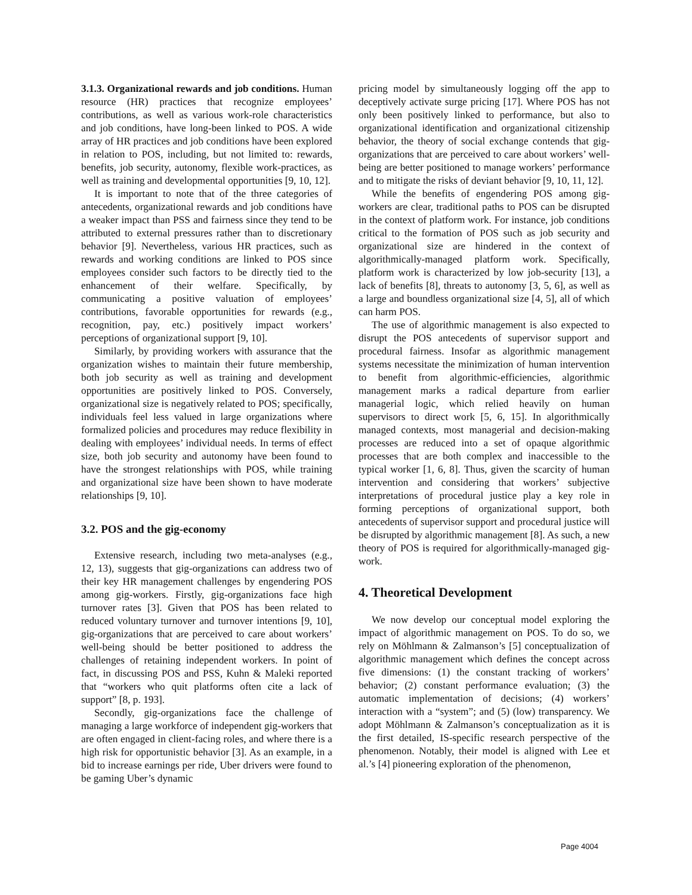3.1.3. Organizational rewards and job conditions. Human resource (HR) practices that recognize employees’ contributions, as well as various work-role characteristics and job conditions, have long-been linked to POS. A wide array of HR practices and job conditions have been explored in relation to POS, including, but not limited to: rewards, benefits, job security, autonomy, flexible work-practices, as well as training and developmental opportunities [9, 10, 12].
It is important to note that of the three categories of antecedents, organizational rewards and job conditions have a weaker impact than PSS and fairness since they tend to be attributed to external pressures rather than to discretionary behavior [9]. Nevertheless, various HR practices, such as rewards and working conditions are linked to POS since employees consider such factors to be directly tied to the enhancement of their welfare. Specifically, by communicating a positive valuation of employees’ contributions, favorable opportunities for rewards (e.g., recognition, pay, etc.) positively impact workers’ perceptions of organizational support [9, 10].
Similarly, by providing workers with assurance that the organization wishes to maintain their future membership, both job security as well as training and development opportunities are positively linked to POS. Conversely, organizational size is negatively related to POS; specifically, individuals feel less valued in large organizations where formalized policies and procedures may reduce flexibility in dealing with employees’ individual needs. In terms of effect size, both job security and autonomy have been found to have the strongest relationships with POS, while training and organizational size have been shown to have moderate relationships [9, 10].
3.2. POS and the gig-economy
Extensive research, including two meta-analyses (e.g., 12, 13), suggests that gig-organizations can address two of their key HR management challenges by engendering POS among gig-workers. Firstly, gig-organizations face high turnover rates [3]. Given that POS has been related to reduced voluntary turnover and turnover intentions [9, 10], gig-organizations that are perceived to care about workers’ well-being should be better positioned to address the challenges of retaining independent workers. In point of fact, in discussing POS and PSS, Kuhn & Maleki reported that “workers who quit platforms often cite a lack of support” [8, p. 193].
Secondly, gig-organizations face the challenge of managing a large workforce of independent gig-workers that are often engaged in client-facing roles, and where there is a high risk for opportunistic behavior [3]. As an example, in a bid to increase earnings per ride, Uber drivers were found to be gaming Uber’s dynamic
pricing model by simultaneously logging off the app to deceptively activate surge pricing [17]. Where POS has not only been positively linked to performance, but also to organizational identification and organizational citizenship behavior, the theory of social exchange contends that gig-organizations that are perceived to care about workers’ well-being are better positioned to manage workers’ performance and to mitigate the risks of deviant behavior [9, 10, 11, 12].
While the benefits of engendering POS among gig-workers are clear, traditional paths to POS can be disrupted in the context of platform work. For instance, job conditions critical to the formation of POS such as job security and organizational size are hindered in the context of algorithmically-managed platform work. Specifically, platform work is characterized by low job-security [13], a lack of benefits [8], threats to autonomy [3, 5, 6], as well as a large and boundless organizational size [4, 5], all of which can harm POS.
The use of algorithmic management is also expected to disrupt the POS antecedents of supervisor support and procedural fairness. Insofar as algorithmic management systems necessitate the minimization of human intervention to benefit from algorithmic-efficiencies, algorithmic management marks a radical departure from earlier managerial logic, which relied heavily on human supervisors to direct work [5, 6, 15]. In algorithmically managed contexts, most managerial and decision-making processes are reduced into a set of opaque algorithmic processes that are both complex and inaccessible to the typical worker [1, 6, 8]. Thus, given the scarcity of human intervention and considering that workers’ subjective interpretations of procedural justice play a key role in forming perceptions of organizational support, both antecedents of supervisor support and procedural justice will be disrupted by algorithmic management [8]. As such, a new theory of POS is required for algorithmically-managed gig-work.
4. Theoretical Development
We now develop our conceptual model exploring the impact of algorithmic management on POS. To do so, we rely on Möhlmann & Zalmanson’s [5] conceptualization of algorithmic management which defines the concept across five dimensions: (1) the constant tracking of workers’ behavior; (2) constant performance evaluation; (3) the automatic implementation of decisions; (4) workers’ interaction with a “system”; and (5) (low) transparency. We adopt Möhlmann & Zalmanson’s conceptualization as it is the first detailed, IS-specific research perspective of the phenomenon. Notably, their model is aligned with Lee et al.’s [4] pioneering exploration of the phenomenon,
Page 4004